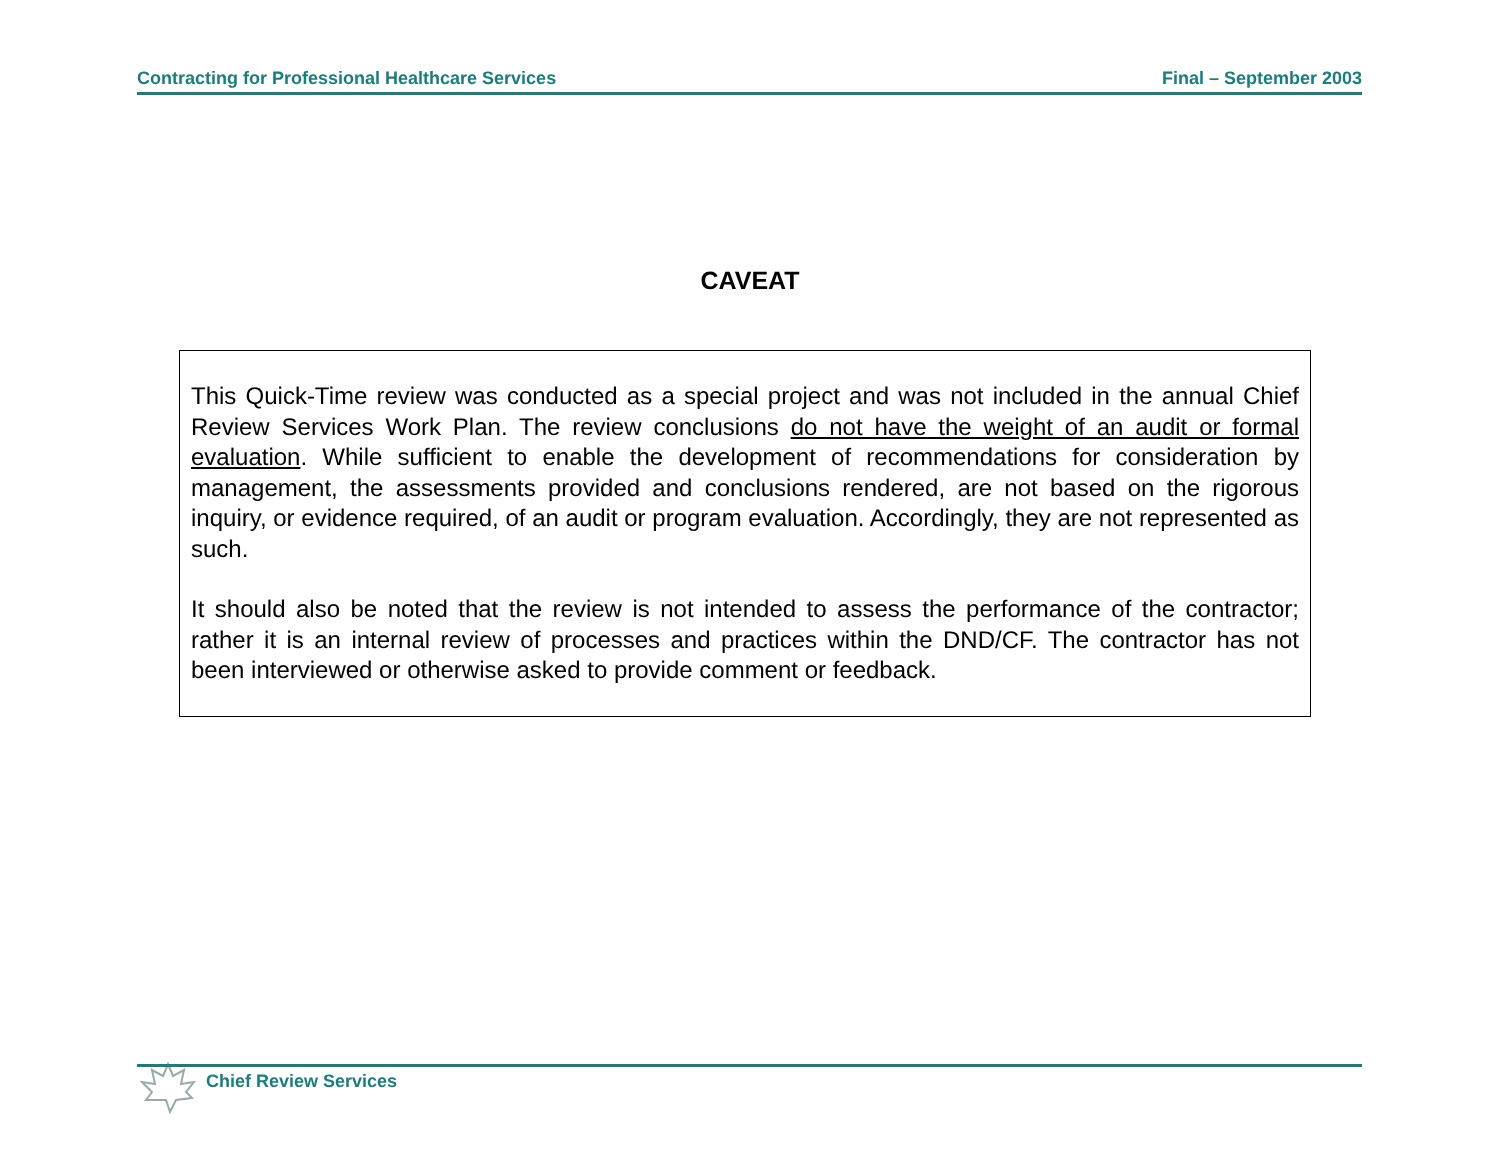Contracting for Professional Healthcare Services Final – September 2003
CAVEAT
This Quick-Time review was conducted as a special project and was not included in the annual Chief Review Services Work Plan. The review conclusions do not have the weight of an audit or formal evaluation. While sufficient to enable the development of recommendations for consideration by management, the assessments provided and conclusions rendered, are not based on the rigorous inquiry, or evidence required, of an audit or program evaluation. Accordingly, they are not represented as such.
It should also be noted that the review is not intended to assess the performance of the contractor; rather it is an internal review of processes and practices within the DND/CF. The contractor has not been interviewed or otherwise asked to provide comment or feedback.
Chief Review Services